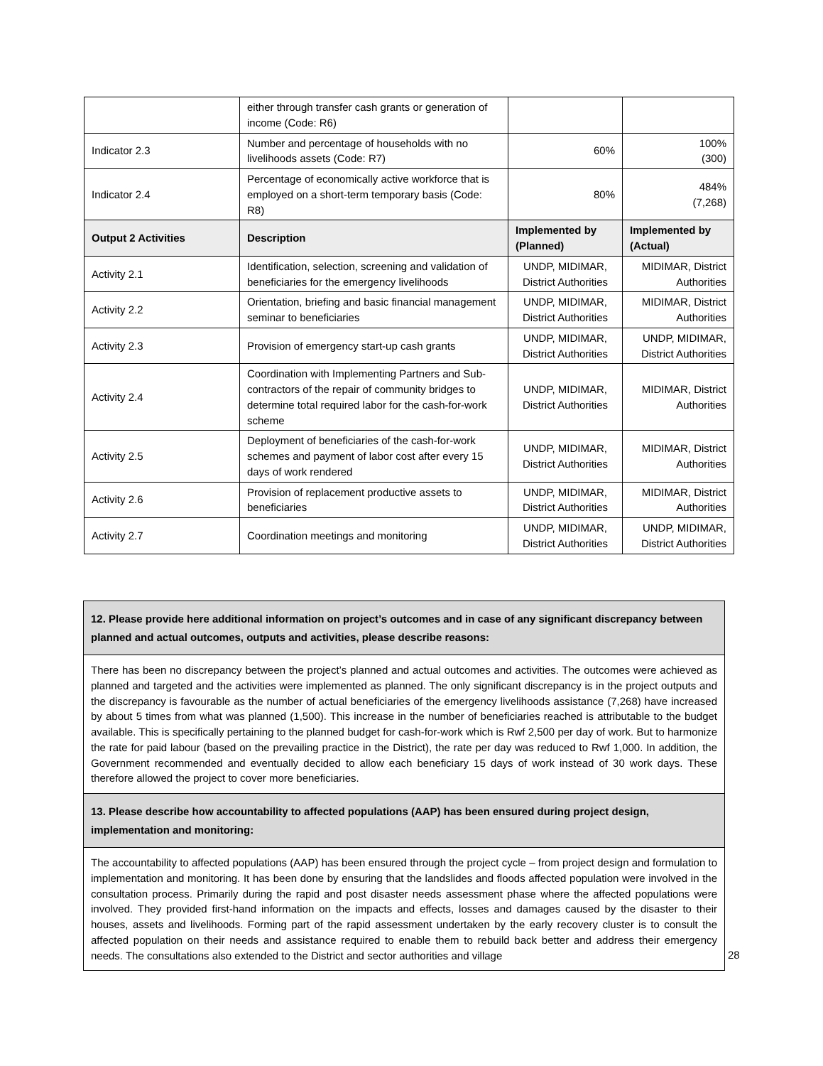| | either through transfer cash grants or generation of income (Code: R6) | | |
| Indicator 2.3 | Number and percentage of households with no livelihoods assets (Code: R7) | 60% | 100% (300) |
| Indicator 2.4 | Percentage of economically active workforce that is employed on a short-term temporary basis (Code: R8) | 80% | 484% (7,268) |
| Output 2 Activities | Description | Implemented by (Planned) | Implemented by (Actual) |
| Activity 2.1 | Identification, selection, screening and validation of beneficiaries for the emergency livelihoods | UNDP, MIDIMAR, District Authorities | MIDIMAR, District Authorities |
| Activity 2.2 | Orientation, briefing and basic financial management seminar to beneficiaries | UNDP, MIDIMAR, District Authorities | MIDIMAR, District Authorities |
| Activity 2.3 | Provision of emergency start-up cash grants | UNDP, MIDIMAR, District Authorities | UNDP, MIDIMAR, District Authorities |
| Activity 2.4 | Coordination with Implementing Partners and Sub-contractors of the repair of community bridges to determine total required labor for the cash-for-work scheme | UNDP, MIDIMAR, District Authorities | MIDIMAR, District Authorities |
| Activity 2.5 | Deployment of beneficiaries of the cash-for-work schemes and payment of labor cost after every 15 days of work rendered | UNDP, MIDIMAR, District Authorities | MIDIMAR, District Authorities |
| Activity 2.6 | Provision of replacement productive assets to beneficiaries | UNDP, MIDIMAR, District Authorities | MIDIMAR, District Authorities |
| Activity 2.7 | Coordination meetings and monitoring | UNDP, MIDIMAR, District Authorities | UNDP, MIDIMAR, District Authorities |
12. Please provide here additional information on project’s outcomes and in case of any significant discrepancy between planned and actual outcomes, outputs and activities, please describe reasons:
There has been no discrepancy between the project’s planned and actual outcomes and activities. The outcomes were achieved as planned and targeted and the activities were implemented as planned. The only significant discrepancy is in the project outputs and the discrepancy is favourable as the number of actual beneficiaries of the emergency livelihoods assistance (7,268) have increased by about 5 times from what was planned (1,500). This increase in the number of beneficiaries reached is attributable to the budget available. This is specifically pertaining to the planned budget for cash-for-work which is Rwf 2,500 per day of work. But to harmonize the rate for paid labour (based on the prevailing practice in the District), the rate per day was reduced to Rwf 1,000. In addition, the Government recommended and eventually decided to allow each beneficiary 15 days of work instead of 30 work days. These therefore allowed the project to cover more beneficiaries.
13. Please describe how accountability to affected populations (AAP) has been ensured during project design, implementation and monitoring:
The accountability to affected populations (AAP) has been ensured through the project cycle – from project design and formulation to implementation and monitoring. It has been done by ensuring that the landslides and floods affected population were involved in the consultation process. Primarily during the rapid and post disaster needs assessment phase where the affected populations were involved. They provided first-hand information on the impacts and effects, losses and damages caused by the disaster to their houses, assets and livelihoods. Forming part of the rapid assessment undertaken by the early recovery cluster is to consult the affected population on their needs and assistance required to enable them to rebuild back better and address their emergency needs. The consultations also extended to the District and sector authorities and village
28